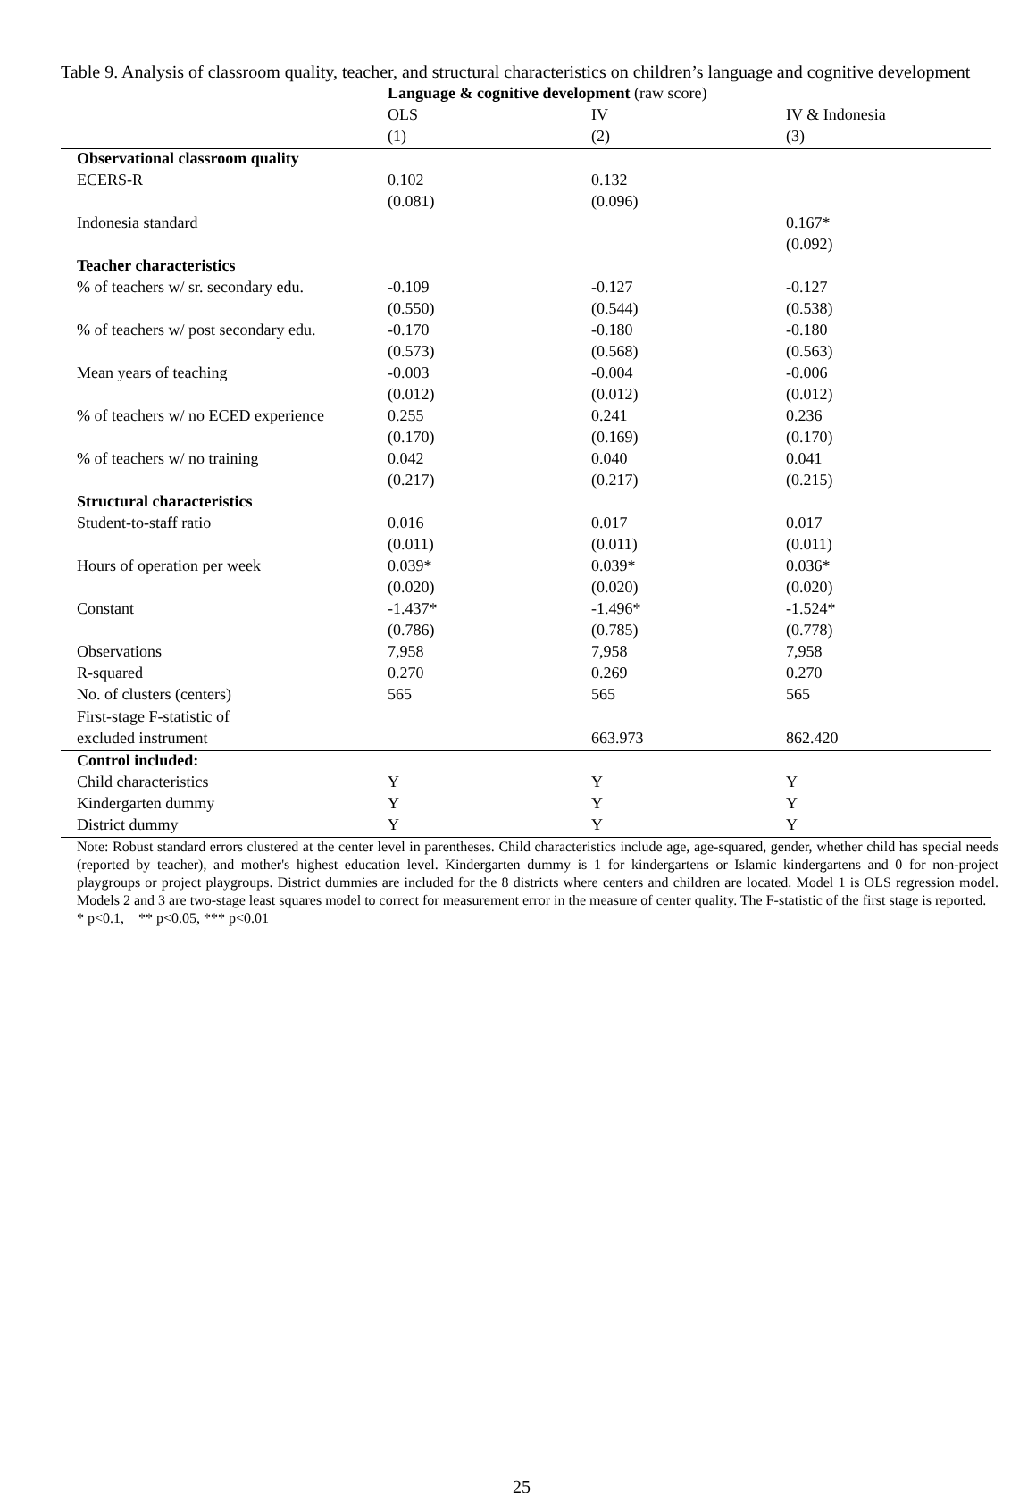Table 9. Analysis of classroom quality, teacher, and structural characteristics on children’s language and cognitive development
| | Language & cognitive development (raw score) | | |
| | OLS | IV | IV & Indonesia |
| | (1) | (2) | (3) |
| Observational classroom quality | | | |
| ECERS-R | 0.102 | 0.132 | |
| | (0.081) | (0.096) | |
| Indonesia standard | | | 0.167* |
| | | | (0.092) |
| Teacher characteristics | | | |
| % of teachers w/ sr. secondary edu. | -0.109 | -0.127 | -0.127 |
| | (0.550) | (0.544) | (0.538) |
| % of teachers w/ post secondary edu. | -0.170 | -0.180 | -0.180 |
| | (0.573) | (0.568) | (0.563) |
| Mean years of teaching | -0.003 | -0.004 | -0.006 |
| | (0.012) | (0.012) | (0.012) |
| % of teachers w/ no ECED experience | 0.255 | 0.241 | 0.236 |
| | (0.170) | (0.169) | (0.170) |
| % of teachers w/ no training | 0.042 | 0.040 | 0.041 |
| | (0.217) | (0.217) | (0.215) |
| Structural characteristics | | | |
| Student-to-staff ratio | 0.016 | 0.017 | 0.017 |
| | (0.011) | (0.011) | (0.011) |
| Hours of operation per week | 0.039* | 0.039* | 0.036* |
| | (0.020) | (0.020) | (0.020) |
| Constant | -1.437* | -1.496* | -1.524* |
| | (0.786) | (0.785) | (0.778) |
| Observations | 7,958 | 7,958 | 7,958 |
| R-squared | 0.270 | 0.269 | 0.270 |
| No. of clusters (centers) | 565 | 565 | 565 |
| First-stage F-statistic of | | | |
| excluded instrument | | 663.973 | 862.420 |
| Control included: | | | |
| Child characteristics | Y | Y | Y |
| Kindergarten dummy | Y | Y | Y |
| District dummy | Y | Y | Y |
Note: Robust standard errors clustered at the center level in parentheses. Child characteristics include age, age-squared, gender, whether child has special needs (reported by teacher), and mother's highest education level. Kindergarten dummy is 1 for kindergartens or Islamic kindergartens and 0 for non-project playgroups or project playgroups. District dummies are included for the 8 districts where centers and children are located. Model 1 is OLS regression model. Models 2 and 3 are two-stage least squares model to correct for measurement error in the measure of center quality. The F-statistic of the first stage is reported.
* p<0.1, ** p<0.05, *** p<0.01
25